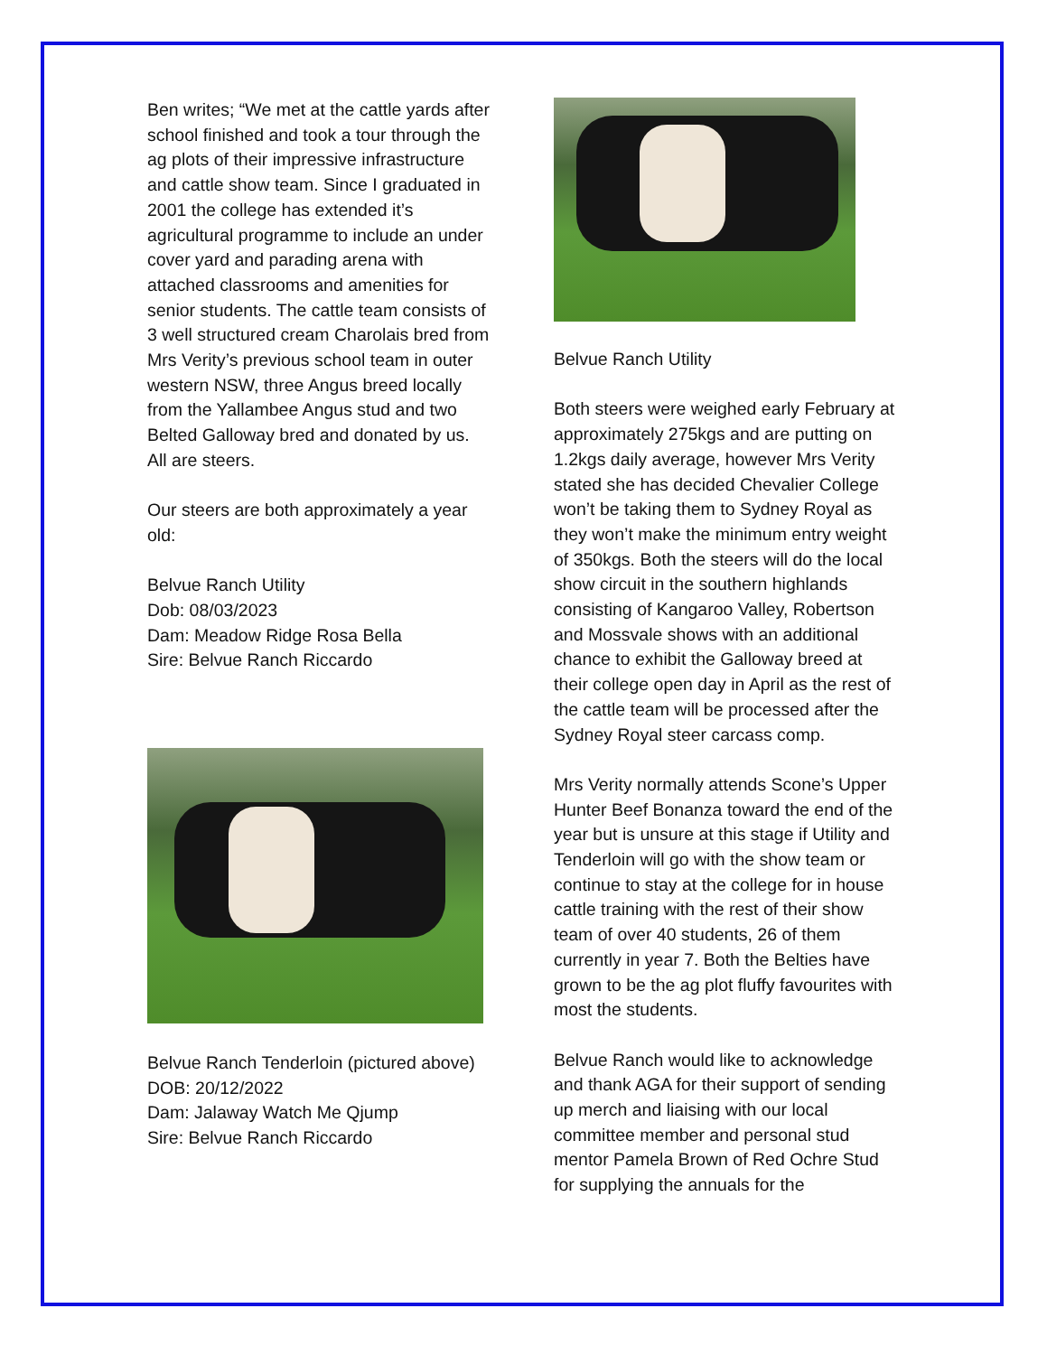Ben writes; “We met at the cattle yards after school finished and took a tour through the ag plots of their impressive infrastructure and cattle show team. Since I graduated in 2001 the college has extended it’s agricultural programme to include an under cover yard and parading arena with attached classrooms and amenities for senior students. The cattle team consists of 3 well structured cream Charolais bred from Mrs Verity’s previous school team in outer western NSW, three Angus breed locally from the Yallambee Angus stud and two Belted Galloway bred and donated by us. All are steers.
Our steers are both approximately a year old:
Belvue Ranch Utility
Dob: 08/03/2023
Dam: Meadow Ridge Rosa Bella
Sire: Belvue Ranch Riccardo
Belvue Ranch Tenderloin (pictured above)
DOB: 20/12/2022
Dam: Jalaway Watch Me Qjump
Sire: Belvue Ranch Riccardo
Belvue Ranch Utility
Both steers were weighed early February at approximately 275kgs and are putting on 1.2kgs daily average, however Mrs Verity stated she has decided Chevalier College won’t be taking them to Sydney Royal as they won’t make the minimum entry weight of 350kgs. Both the steers will do the local show circuit in the southern highlands consisting of Kangaroo Valley, Robertson and Mossvale shows with an additional chance to exhibit the Galloway breed at their college open day in April as the rest of the cattle team will be processed after the Sydney Royal steer carcass comp.
Mrs Verity normally attends Scone’s Upper Hunter Beef Bonanza toward the end of the year but is unsure at this stage if Utility and Tenderloin will go with the show team or continue to stay at the college for in house cattle training with the rest of their show team of over 40 students, 26 of them currently in year 7. Both the Belties have grown to be the ag plot fluffy favourites with most the students.
Belvue Ranch would like to acknowledge and thank AGA for their support of sending up merch and liaising with our local committee member and personal stud mentor Pamela Brown of Red Ochre Stud for supplying the annuals for the